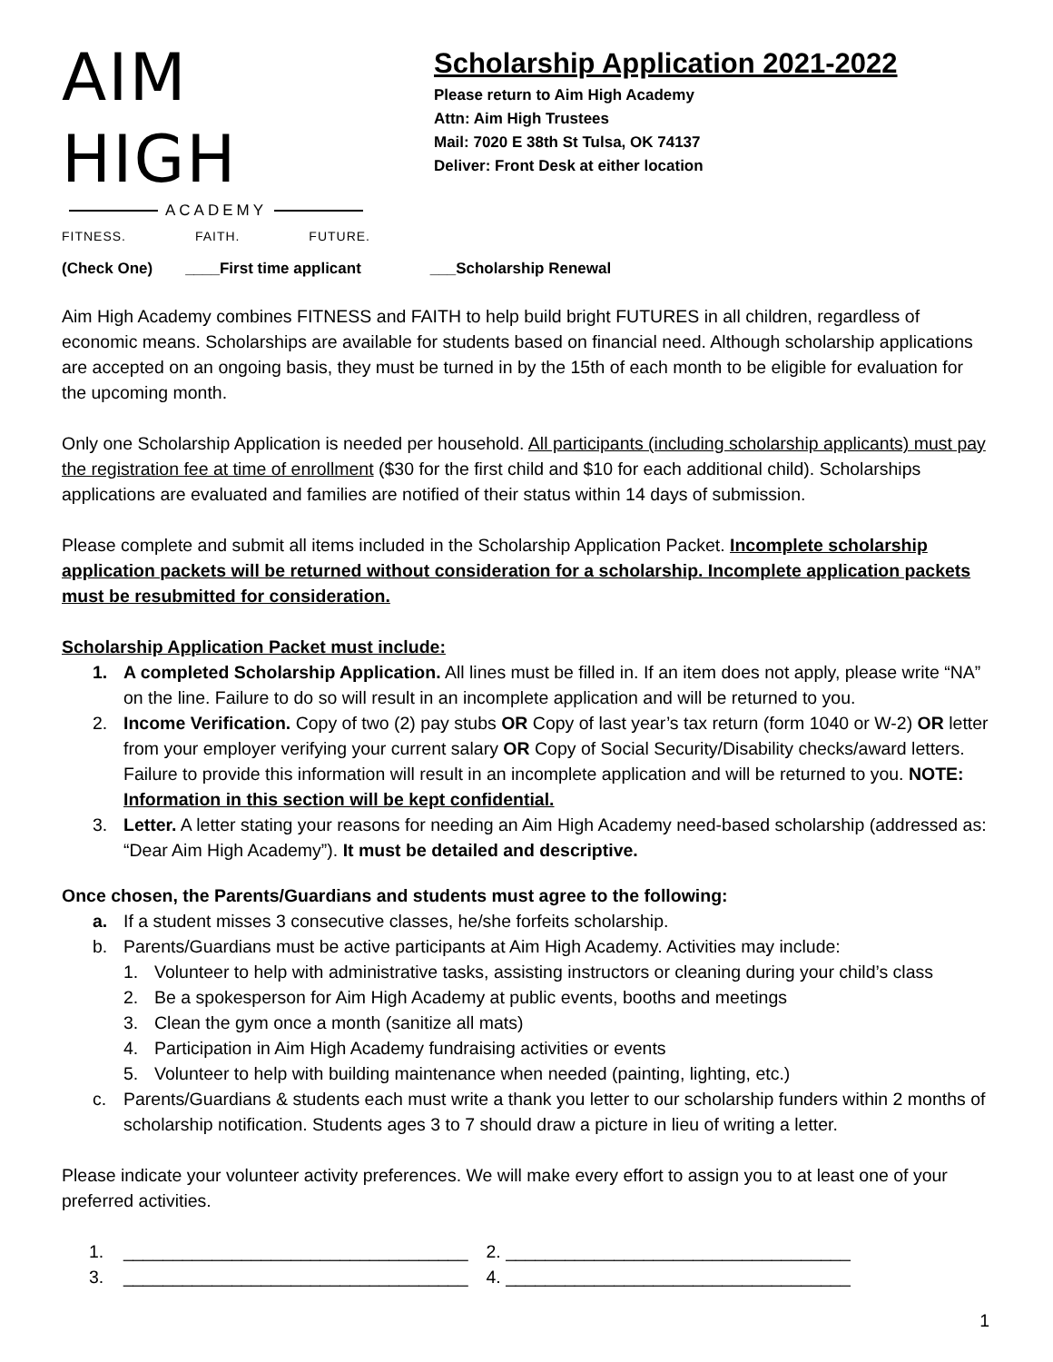AIM HIGH
ACADEMY
FITNESS. FAITH. FUTURE.
Scholarship Application 2021-2022
Please return to Aim High Academy
Attn: Aim High Trustees
Mail: 7020 E 38th St Tulsa, OK 74137
Deliver: Front Desk at either location
(Check One) ____First time applicant ___Scholarship Renewal
Aim High Academy combines FITNESS and FAITH to help build bright FUTURES in all children, regardless of economic means. Scholarships are available for students based on financial need. Although scholarship applications are accepted on an ongoing basis, they must be turned in by the 15th of each month to be eligible for evaluation for the upcoming month.
Only one Scholarship Application is needed per household. All participants (including scholarship applicants) must pay the registration fee at time of enrollment ($30 for the first child and $10 for each additional child). Scholarships applications are evaluated and families are notified of their status within 14 days of submission.
Please complete and submit all items included in the Scholarship Application Packet. Incomplete scholarship application packets will be returned without consideration for a scholarship. Incomplete application packets must be resubmitted for consideration.
Scholarship Application Packet must include:
1. A completed Scholarship Application. All lines must be filled in. If an item does not apply, please write “NA” on the line. Failure to do so will result in an incomplete application and will be returned to you.
2. Income Verification. Copy of two (2) pay stubs OR Copy of last year’s tax return (form 1040 or W-2) OR letter from your employer verifying your current salary OR Copy of Social Security/Disability checks/award letters. Failure to provide this information will result in an incomplete application and will be returned to you. NOTE: Information in this section will be kept confidential.
3. Letter. A letter stating your reasons for needing an Aim High Academy need-based scholarship (addressed as: “Dear Aim High Academy”). It must be detailed and descriptive.
Once chosen, the Parents/Guardians and students must agree to the following:
a. If a student misses 3 consecutive classes, he/she forfeits scholarship.
b. Parents/Guardians must be active participants at Aim High Academy. Activities may include:
1. Volunteer to help with administrative tasks, assisting instructors or cleaning during your child’s class
2. Be a spokesperson for Aim High Academy at public events, booths and meetings
3. Clean the gym once a month (sanitize all mats)
4. Participation in Aim High Academy fundraising activities or events
5. Volunteer to help with building maintenance when needed (painting, lighting, etc.)
c. Parents/Guardians & students each must write a thank you letter to our scholarship funders within 2 months of scholarship notification. Students ages 3 to 7 should draw a picture in lieu of writing a letter.
Please indicate your volunteer activity preferences. We will make every effort to assign you to at least one of your preferred activities.
1. ___________________________________
2. ___________________________________
3. ___________________________________
4. ___________________________________
1